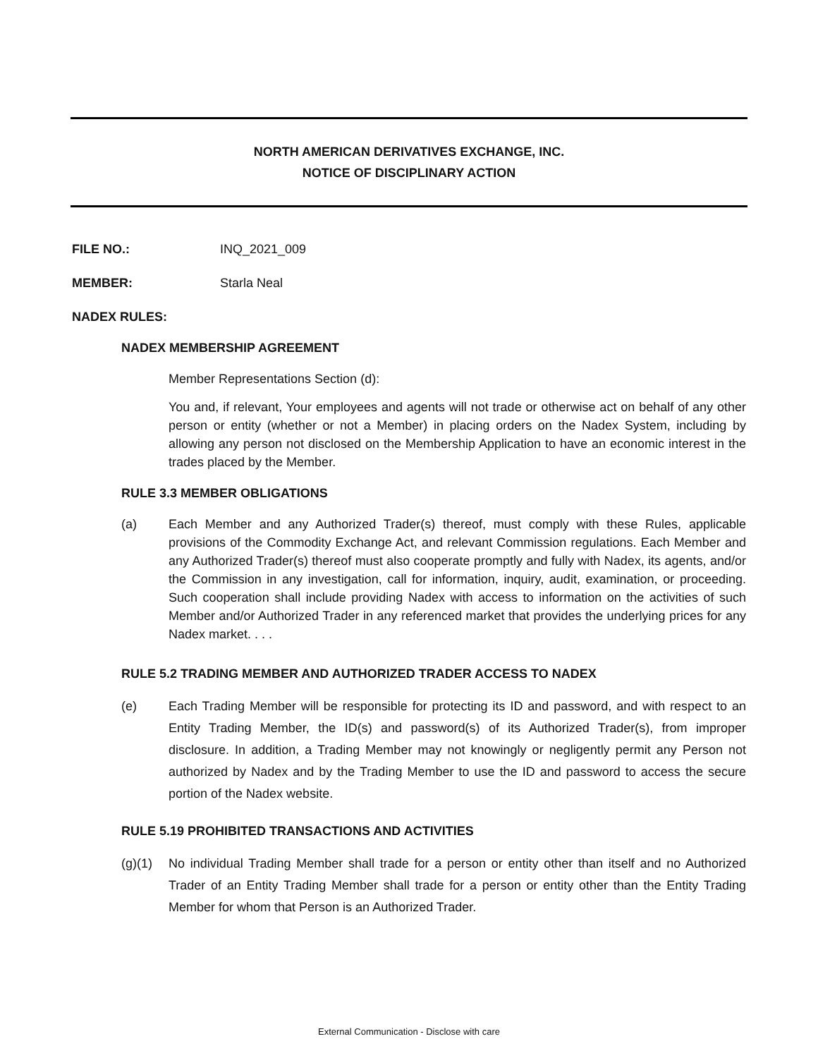NORTH AMERICAN DERIVATIVES EXCHANGE, INC.
NOTICE OF DISCIPLINARY ACTION
FILE NO.: INQ_2021_009
MEMBER: Starla Neal
NADEX RULES:
NADEX MEMBERSHIP AGREEMENT
Member Representations Section (d):
You and, if relevant, Your employees and agents will not trade or otherwise act on behalf of any other person or entity (whether or not a Member) in placing orders on the Nadex System, including by allowing any person not disclosed on the Membership Application to have an economic interest in the trades placed by the Member.
RULE 3.3 MEMBER OBLIGATIONS
(a) Each Member and any Authorized Trader(s) thereof, must comply with these Rules, applicable provisions of the Commodity Exchange Act, and relevant Commission regulations. Each Member and any Authorized Trader(s) thereof must also cooperate promptly and fully with Nadex, its agents, and/or the Commission in any investigation, call for information, inquiry, audit, examination, or proceeding. Such cooperation shall include providing Nadex with access to information on the activities of such Member and/or Authorized Trader in any referenced market that provides the underlying prices for any Nadex market. . . .
RULE 5.2 TRADING MEMBER AND AUTHORIZED TRADER ACCESS TO NADEX
(e) Each Trading Member will be responsible for protecting its ID and password, and with respect to an Entity Trading Member, the ID(s) and password(s) of its Authorized Trader(s), from improper disclosure. In addition, a Trading Member may not knowingly or negligently permit any Person not authorized by Nadex and by the Trading Member to use the ID and password to access the secure portion of the Nadex website.
RULE 5.19 PROHIBITED TRANSACTIONS AND ACTIVITIES
(g)(1) No individual Trading Member shall trade for a person or entity other than itself and no Authorized Trader of an Entity Trading Member shall trade for a person or entity other than the Entity Trading Member for whom that Person is an Authorized Trader.
External Communication - Disclose with care